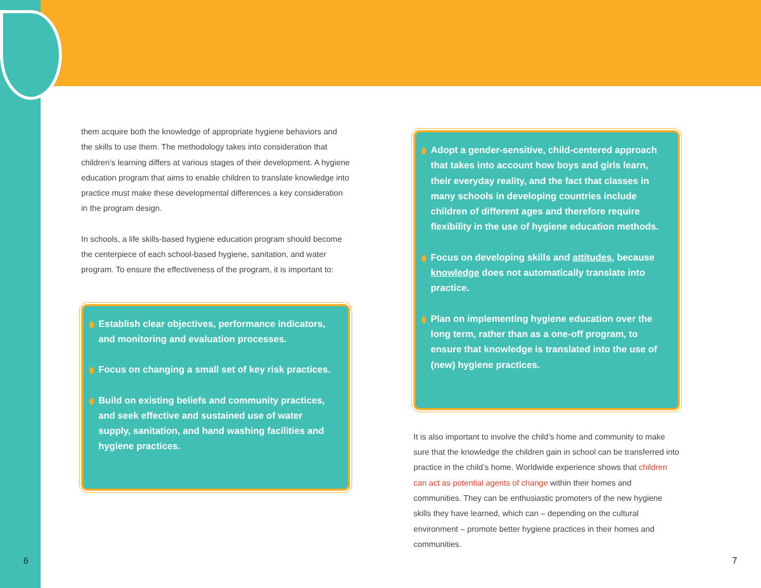them acquire both the knowledge of appropriate hygiene behaviors and the skills to use them. The methodology takes into consideration that children’s learning differs at various stages of their development. A hygiene education program that aims to enable children to translate knowledge into practice must make these developmental differences a key consideration in the program design.
In schools, a life skills-based hygiene education program should become the centerpiece of each school-based hygiene, sanitation, and water program. To ensure the effectiveness of the program, it is important to:
Establish clear objectives, performance indicators, and monitoring and evaluation processes.
Focus on changing a small set of key risk practices.
Build on existing beliefs and community practices, and seek effective and sustained use of water supply, sanitation, and hand washing facilities and hygiene practices.
Adopt a gender-sensitive, child-centered approach that takes into account how boys and girls learn, their everyday reality, and the fact that classes in many schools in developing countries include children of different ages and therefore require flexibility in the use of hygiene education methods.
Focus on developing skills and attitudes, because knowledge does not automatically translate into practice.
Plan on implementing hygiene education over the long term, rather than as a one-off program, to ensure that knowledge is translated into the use of (new) hygiene practices.
It is also important to involve the child’s home and community to make sure that the knowledge the children gain in school can be transferred into practice in the child’s home. Worldwide experience shows that children can act as potential agents of change within their homes and communities. They can be enthusiastic promoters of the new hygiene skills they have learned, which can – depending on the cultural environment – promote better hygiene practices in their homes and communities.
6 7